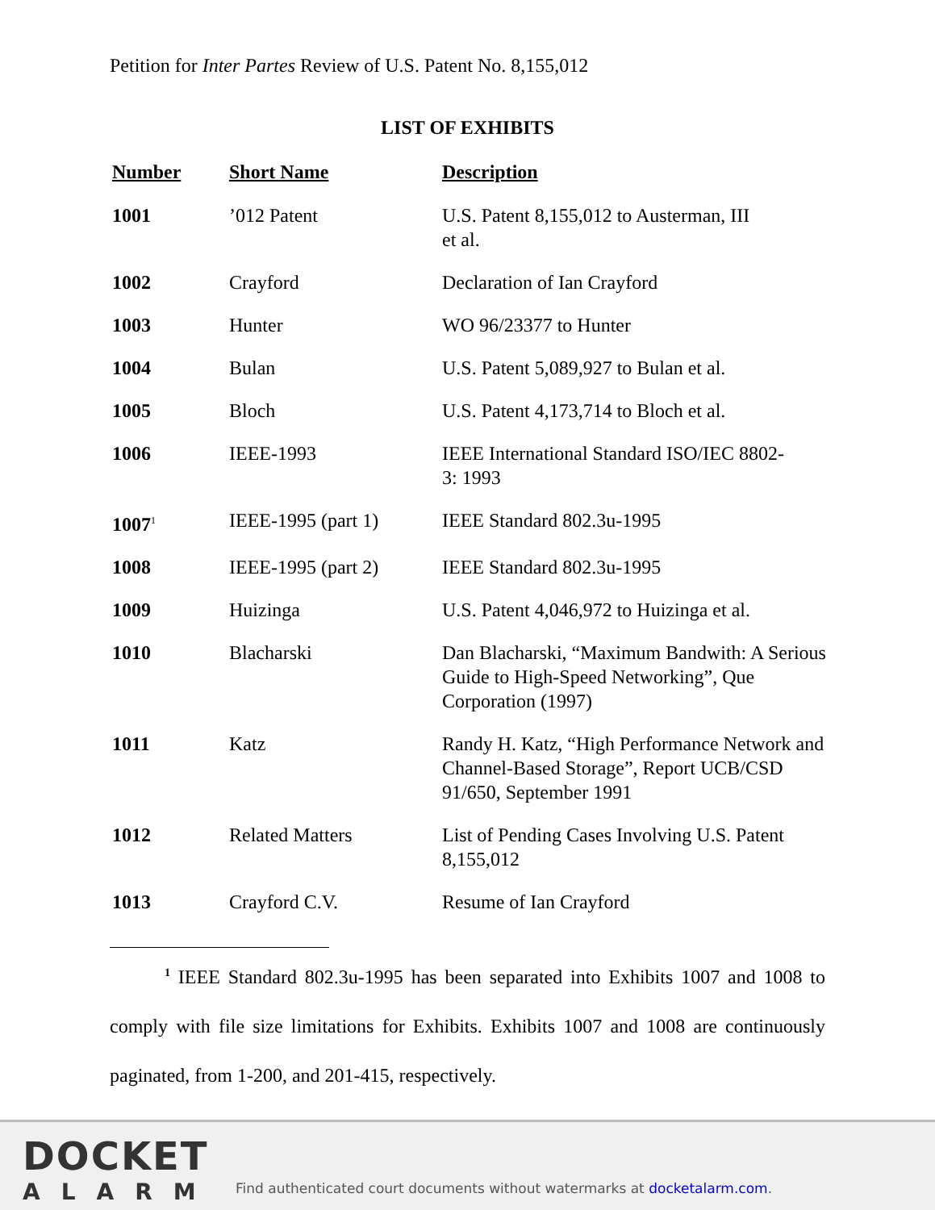Petition for Inter Partes Review of U.S. Patent No. 8,155,012
LIST OF EXHIBITS
| Number | Short Name | Description |
| --- | --- | --- |
| 1001 | ’012 Patent | U.S. Patent 8,155,012 to Austerman, III et al. |
| 1002 | Crayford | Declaration of Ian Crayford |
| 1003 | Hunter | WO 96/23377 to Hunter |
| 1004 | Bulan | U.S. Patent 5,089,927 to Bulan et al. |
| 1005 | Bloch | U.S. Patent 4,173,714 to Bloch et al. |
| 1006 | IEEE-1993 | IEEE International Standard ISO/IEC 8802- 3: 1993 |
| 1007<sup>1</sup> | IEEE-1995 (part 1) | IEEE Standard 802.3u-1995 |
| 1008 | IEEE-1995 (part 2) | IEEE Standard 802.3u-1995 |
| 1009 | Huizinga | U.S. Patent 4,046,972 to Huizinga et al. |
| 1010 | Blacharski | Dan Blacharski, “Maximum Bandwith: A Serious Guide to High-Speed Networking”, Que Corporation (1997) |
| 1011 | Katz | Randy H. Katz, “High Performance Network and Channel-Based Storage”, Report UCB/CSD 91/650, September 1991 |
| 1012 | Related Matters | List of Pending Cases Involving U.S. Patent 8,155,012 |
| 1013 | Crayford C.V. | Resume of Ian Crayford |
<sup>1</sup> IEEE Standard 802.3u-1995 has been separated into Exhibits 1007 and 1008 to comply with file size limitations for Exhibits. Exhibits 1007 and 1008 are continuously paginated, from 1-200, and 201-415, respectively.
DOCKET
ALARM
Find authenticated court documents without watermarks at docketalarm.com.